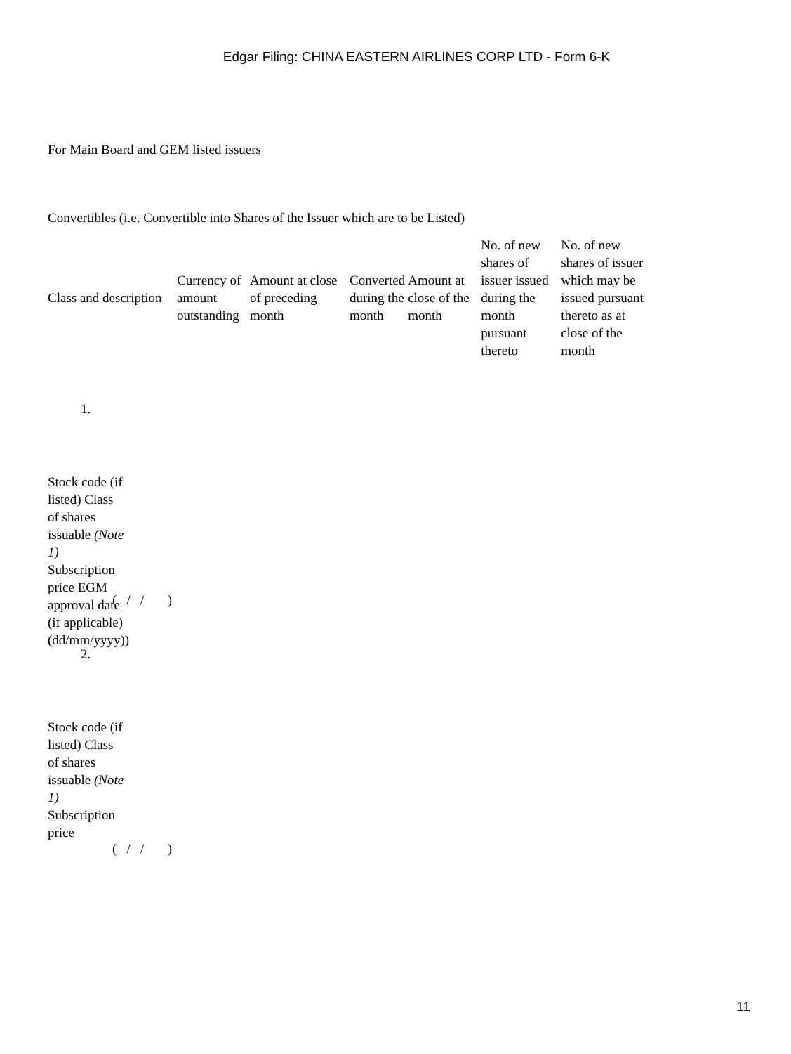Edgar Filing: CHINA EASTERN AIRLINES CORP LTD - Form 6-K
For Main Board and GEM listed issuers
Convertibles (i.e. Convertible into Shares of the Issuer which are to be Listed)
| Class and description | Currency of amount outstanding | Amount at close of preceding month | Converted during the month | Amount at close of the month | No. of new shares of issuer issued during the month pursuant thereto | No. of new shares of issuer which may be issued pursuant thereto as at close of the month |
1.
Stock code (if listed) Class of shares issuable (Note 1) Subscription price EGM approval date (if applicable) (dd/mm/yyyy))
( / / )
2.
Stock code (if listed) Class of shares issuable (Note 1) Subscription price
( / / )
11